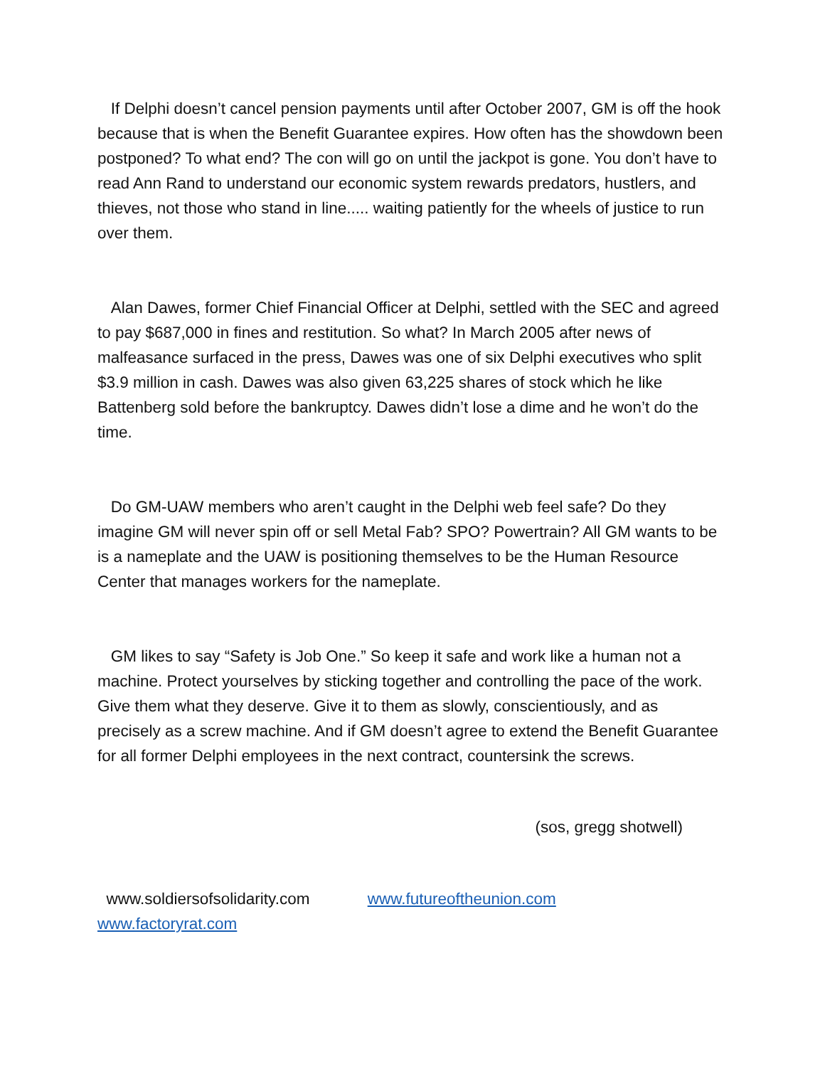If Delphi doesn’t cancel pension payments until after October 2007, GM is off the hook because that is when the Benefit Guarantee expires. How often has the showdown been postponed? To what end? The con will go on until the jackpot is gone. You don’t have to read Ann Rand to understand our economic system rewards predators, hustlers, and thieves, not those who stand in line..... waiting patiently for the wheels of justice to run over them.
Alan Dawes, former Chief Financial Officer at Delphi, settled with the SEC and agreed to pay $687,000 in fines and restitution. So what? In March 2005 after news of malfeasance surfaced in the press, Dawes was one of six Delphi executives who split $3.9 million in cash. Dawes was also given 63,225 shares of stock which he like Battenberg sold before the bankruptcy. Dawes didn’t lose a dime and he won’t do the time.
Do GM-UAW members who aren’t caught in the Delphi web feel safe? Do they imagine GM will never spin off or sell Metal Fab? SPO? Powertrain? All GM wants to be is a nameplate and the UAW is positioning themselves to be the Human Resource Center that manages workers for the nameplate.
GM likes to say “Safety is Job One.” So keep it safe and work like a human not a machine. Protect yourselves by sticking together and controlling the pace of the work. Give them what they deserve. Give it to them as slowly, conscientiously, and as precisely as a screw machine. And if GM doesn’t agree to extend the Benefit Guarantee for all former Delphi employees in the next contract, countersink the screws.
(sos, gregg shotwell)
www.soldiersofsolidarity.com www.futureoftheunion.com www.factoryrat.com